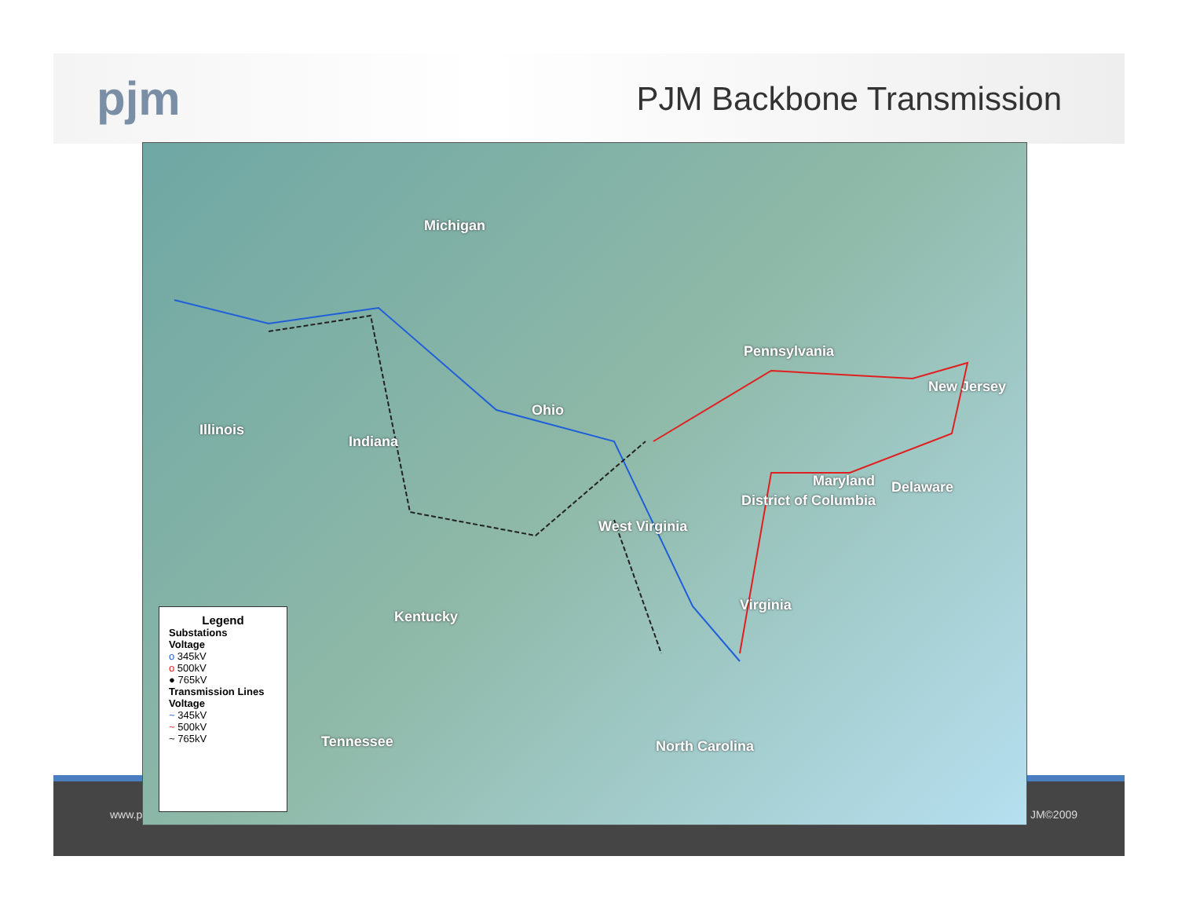pjm
PJM Backbone Transmission
www.p JM©2009
Michigan
Pennsylvania
New Jersey
Ohio
Illinois
Indiana
Maryland Delaware
District of Columbia
West Virginia
Virginia
Kentucky
Tennessee North Carolina
Legend
Substations
Voltage
o 345kV
o 500kV
● 765kV
Transmission Lines
Voltage
~ 345kV
~ 500kV
~ 765kV